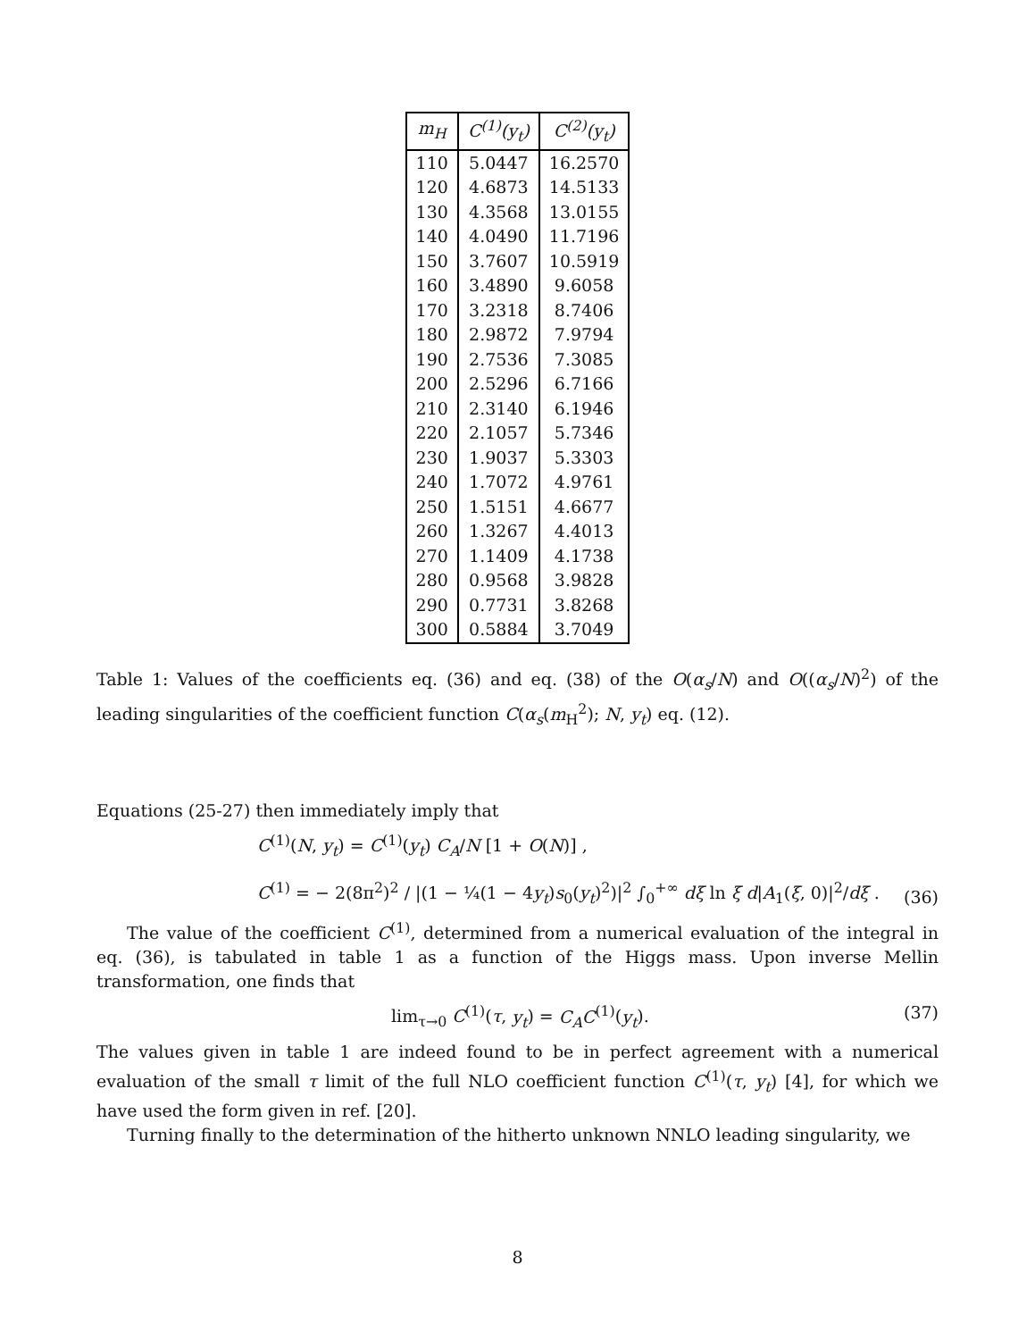| m<sub>H</sub> | C<sup>(1)</sup>(y<sub>t</sub>) | C<sup>(2)</sup>(y<sub>t</sub>) |
| --- | --- | --- |
| 110 | 5.0447 | 16.2570 |
| 120 | 4.6873 | 14.5133 |
| 130 | 4.3568 | 13.0155 |
| 140 | 4.0490 | 11.7196 |
| 150 | 3.7607 | 10.5919 |
| 160 | 3.4890 | 9.6058 |
| 170 | 3.2318 | 8.7406 |
| 180 | 2.9872 | 7.9794 |
| 190 | 2.7536 | 7.3085 |
| 200 | 2.5296 | 6.7166 |
| 210 | 2.3140 | 6.1946 |
| 220 | 2.1057 | 5.7346 |
| 230 | 1.9037 | 5.3303 |
| 240 | 1.7072 | 4.9761 |
| 250 | 1.5151 | 4.6677 |
| 260 | 1.3267 | 4.4013 |
| 270 | 1.1409 | 4.1738 |
| 280 | 0.9568 | 3.9828 |
| 290 | 0.7731 | 3.8268 |
| 300 | 0.5884 | 3.7049 |
Table 1: Values of the coefficients eq. (36) and eq. (38) of the O(α<sub>s</sub>/N) and O((α<sub>s</sub>/N)<sup>2</sup>) of the leading singularities of the coefficient function C(α<sub>s</sub>(m<sub>H</sub><sup>2</sup>); N, y<sub>t</sub>) eq. (12).
Equations (25-27) then immediately imply that
C<sup>(1)</sup>(N, y<sub>t</sub>) = C<sup>(1)</sup>(y<sub>t</sub>) C<sub>A</sub>/N [1 + O(N)] ,
C<sup>(1)</sup> = − 2(8π<sup>2</sup>)<sup>2</sup> / |(1 − ¼(1 − 4y<sub>t</sub>)s<sub>0</sub>(y<sub>t</sub>)<sup>2</sup>)|<sup>2</sup> ∫<sub>0</sub><sup>+∞</sup> dξ ln ξ d|A<sub>1</sub>(ξ, 0)|<sup>2</sup>/dξ .
(36)
The value of the coefficient C<sup>(1)</sup>, determined from a numerical evaluation of the integral in eq. (36), is tabulated in table 1 as a function of the Higgs mass. Upon inverse Mellin transformation, one finds that
lim<sub>τ→0</sub> C<sup>(1)</sup>(τ, y<sub>t</sub>) = C<sub>A</sub>C<sup>(1)</sup>(y<sub>t</sub>).
(37)
The values given in table 1 are indeed found to be in perfect agreement with a numerical evaluation of the small τ limit of the full NLO coefficient function C<sup>(1)</sup>(τ, y<sub>t</sub>) [4], for which we have used the form given in ref. [20].
Turning finally to the determination of the hitherto unknown NNLO leading singularity, we
8